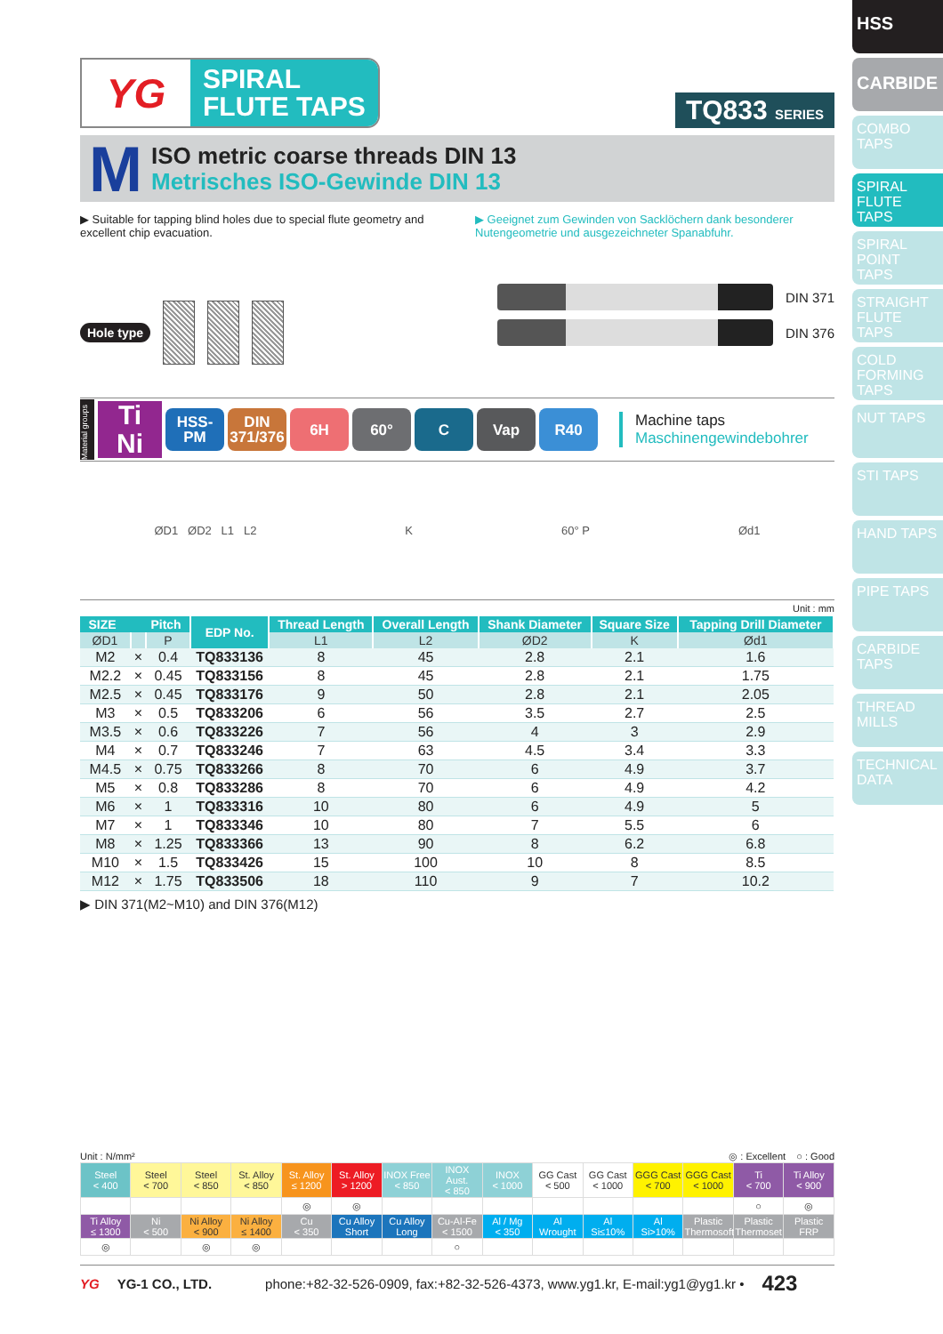YG
SPIRAL
FLUTE TAPS
TQ833 SERIES
M
ISO metric coarse threads DIN 13
Metrisches ISO-Gewinde DIN 13
▶ Suitable for tapping blind holes due to special flute geometry and excellent chip evacuation.
▶ Geeignet zum Gewinden von Sacklöchern dank besonderer Nutengeometrie und ausgezeichneter Spanabfuhr.
Hole type
DIN 371
DIN 376
Material groups
Ti
Ni
HSS-PM
DIN 371/376
6H 60° C Vap R40
Machine taps
Maschinengewindebohrer
ØD1 ØD2 L1 L2 K 60° P Ød1
Unit : mm
| SIZE Pitch | | | EDP No. | Thread Length | Overall Length | Shank Diameter | Square Size | Tapping Drill Diameter |
| --- | --- | --- | --- | --- | --- | --- | --- | --- |
| ØD1 | | P | | L1 | L2 | ØD2 | K | Ød1 |
| M2 | × | 0.4 | TQ833136 | 8 | 45 | 2.8 | 2.1 | 1.6 |
| M2.2 | × | 0.45 | TQ833156 | 8 | 45 | 2.8 | 2.1 | 1.75 |
| M2.5 | × | 0.45 | TQ833176 | 9 | 50 | 2.8 | 2.1 | 2.05 |
| M3 | × | 0.5 | TQ833206 | 6 | 56 | 3.5 | 2.7 | 2.5 |
| M3.5 | × | 0.6 | TQ833226 | 7 | 56 | 4 | 3 | 2.9 |
| M4 | × | 0.7 | TQ833246 | 7 | 63 | 4.5 | 3.4 | 3.3 |
| M4.5 | × | 0.75 | TQ833266 | 8 | 70 | 6 | 4.9 | 3.7 |
| M5 | × | 0.8 | TQ833286 | 8 | 70 | 6 | 4.9 | 4.2 |
| M6 | × | 1 | TQ833316 | 10 | 80 | 6 | 4.9 | 5 |
| M7 | × | 1 | TQ833346 | 10 | 80 | 7 | 5.5 | 6 |
| M8 | × | 1.25 | TQ833366 | 13 | 90 | 8 | 6.2 | 6.8 |
| M10 | × | 1.5 | TQ833426 | 15 | 100 | 10 | 8 | 8.5 |
| M12 | × | 1.75 | TQ833506 | 18 | 110 | 9 | 7 | 10.2 |
▶ DIN 371(M2~M10) and DIN 376(M12)
Unit : N/mm² ◎ : Excellent ○ : Good
| Steel < 400 | Steel < 700 | Steel < 850 | St. Alloy < 850 | St. Alloy ≤ 1200 | St. Alloy > 1200 | INOX Free < 850 | INOX Aust. < 850 | INOX < 1000 | GG Cast < 500 | GG Cast < 1000 | GGG Cast < 700 | GGG Cast < 1000 | Ti < 700 | Ti Alloy < 900 |
| | | | | ◎ | ◎ | | | | | | | | ○ | ◎ |
| Ti Alloy ≤ 1300 | Ni < 500 | Ni Alloy < 900 | Ni Alloy ≤ 1400 | Cu < 350 | Cu Alloy Short | Cu Alloy Long | Cu-Al-Fe < 1500 | Al / Mg < 350 | Al Wrought | Al Si≤10% | Al Si>10% | Plastic Thermosoft | Plastic Thermoset | Plastic FRP |
| ◎ | | ◎ | ◎ | | | | ○ | | | | | | | |
YG YG-1 CO., LTD. phone:+82-32-526-0909, fax:+82-32-526-4373, www.yg1.kr, E-mail:yg1@yg1.kr • 423
HSS
CARBIDE
COMBO TAPS
SPIRAL FLUTE TAPS
SPIRAL POINT TAPS
STRAIGHT FLUTE TAPS
COLD FORMING TAPS
NUT TAPS
STI TAPS
HAND TAPS
PIPE TAPS
CARBIDE TAPS
THREAD MILLS
TECHNICAL DATA